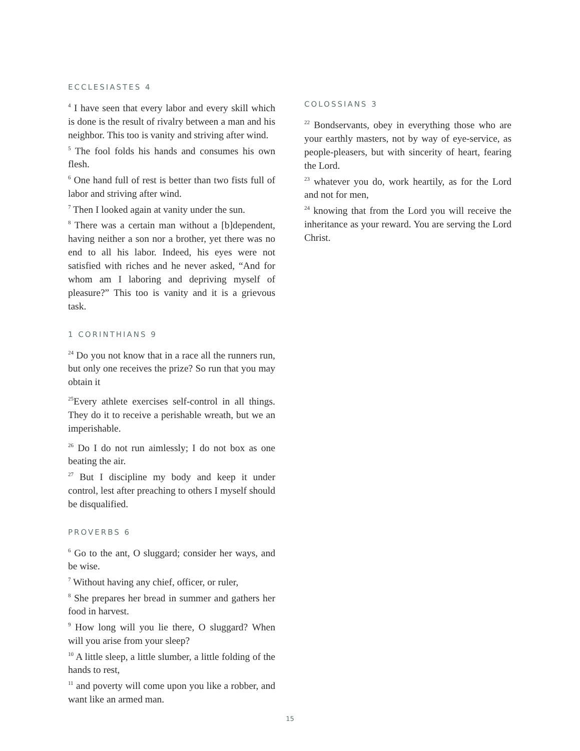ECCLESIASTES 4
<sup>4</sup> I have seen that every labor and every skill which is done is the result of rivalry between a man and his neighbor. This too is vanity and striving after wind.
<sup>5</sup> The fool folds his hands and consumes his own flesh.
<sup>6</sup> One hand full of rest is better than two fists full of labor and striving after wind.
<sup>7</sup> Then I looked again at vanity under the sun.
<sup>8</sup> There was a certain man without a [b]dependent, having neither a son nor a brother, yet there was no end to all his labor. Indeed, his eyes were not satisfied with riches and he never asked, “And for whom am I laboring and depriving myself of pleasure?” This too is vanity and it is a grievous task.
1 CORINTHIANS 9
<sup>24</sup> Do you not know that in a race all the runners run, but only one receives the prize? So run that you may obtain it
<sup>25</sup> Every athlete exercises self-control in all things. They do it to receive a perishable wreath, but we an imperishable.
<sup>26</sup> Do I do not run aimlessly; I do not box as one beating the air.
<sup>27</sup> But I discipline my body and keep it under control, lest after preaching to others I myself should be disqualified.
PROVERBS 6
<sup>6</sup> Go to the ant, O sluggard; consider her ways, and be wise.
<sup>7</sup> Without having any chief, officer, or ruler,
<sup>8</sup> She prepares her bread in summer and gathers her food in harvest.
<sup>9</sup> How long will you lie there, O sluggard? When will you arise from your sleep?
<sup>10</sup> A little sleep, a little slumber, a little folding of the hands to rest,
<sup>11</sup> and poverty will come upon you like a robber, and want like an armed man.
COLOSSIANS 3
<sup>22</sup> Bondservants, obey in everything those who are your earthly masters, not by way of eye-service, as people-pleasers, but with sincerity of heart, fearing the Lord.
<sup>23</sup> whatever you do, work heartily, as for the Lord and not for men,
<sup>24</sup> knowing that from the Lord you will receive the inheritance as your reward. You are serving the Lord Christ.
15